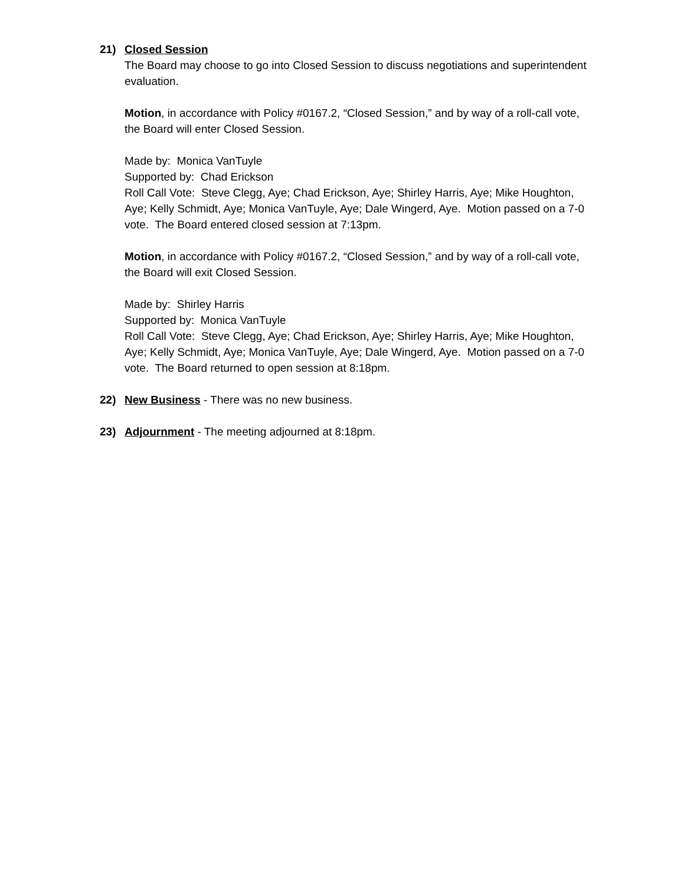21) Closed Session
The Board may choose to go into Closed Session to discuss negotiations and superintendent evaluation.
Motion, in accordance with Policy #0167.2, “Closed Session,” and by way of a roll-call vote, the Board will enter Closed Session.
Made by: Monica VanTuyle
Supported by: Chad Erickson
Roll Call Vote: Steve Clegg, Aye; Chad Erickson, Aye; Shirley Harris, Aye; Mike Houghton, Aye; Kelly Schmidt, Aye; Monica VanTuyle, Aye; Dale Wingerd, Aye. Motion passed on a 7-0 vote. The Board entered closed session at 7:13pm.
Motion, in accordance with Policy #0167.2, “Closed Session,” and by way of a roll-call vote, the Board will exit Closed Session.
Made by: Shirley Harris
Supported by: Monica VanTuyle
Roll Call Vote: Steve Clegg, Aye; Chad Erickson, Aye; Shirley Harris, Aye; Mike Houghton, Aye; Kelly Schmidt, Aye; Monica VanTuyle, Aye; Dale Wingerd, Aye. Motion passed on a 7-0 vote. The Board returned to open session at 8:18pm.
22) New Business - There was no new business.
23) Adjournment - The meeting adjourned at 8:18pm.